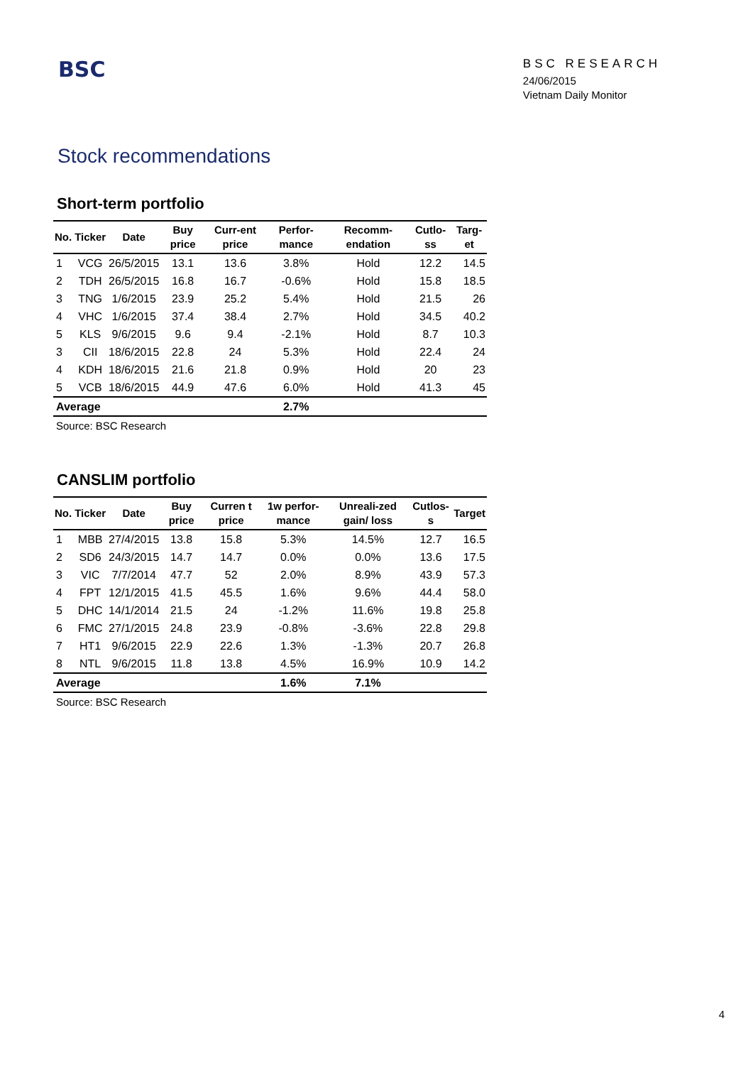BSC
BSC RESEARCH
24/06/2015
Vietnam Daily Monitor
Stock recommendations
Short-term portfolio
| No. | Ticker | Date | Buy price | Curr-ent price | Perfor-mance | Recomm-endation | Cutlo-ss | Targ-et |
| --- | --- | --- | --- | --- | --- | --- | --- | --- |
| 1 | VCG | 26/5/2015 | 13.1 | 13.6 | 3.8% | Hold | 12.2 | 14.5 |
| 2 | TDH | 26/5/2015 | 16.8 | 16.7 | -0.6% | Hold | 15.8 | 18.5 |
| 3 | TNG | 1/6/2015 | 23.9 | 25.2 | 5.4% | Hold | 21.5 | 26 |
| 4 | VHC | 1/6/2015 | 37.4 | 38.4 | 2.7% | Hold | 34.5 | 40.2 |
| 5 | KLS | 9/6/2015 | 9.6 | 9.4 | -2.1% | Hold | 8.7 | 10.3 |
| 3 | CII | 18/6/2015 | 22.8 | 24 | 5.3% | Hold | 22.4 | 24 |
| 4 | KDH | 18/6/2015 | 21.6 | 21.8 | 0.9% | Hold | 20 | 23 |
| 5 | VCB | 18/6/2015 | 44.9 | 47.6 | 6.0% | Hold | 41.3 | 45 |
| Average | | | | | 2.7% | | | |
Source: BSC Research
CANSLIM portfolio
| No. | Ticker | Date | Buy price | Curren t price | 1w perfor-mance | Unreali-zed gain/ loss | Cutlos-s | Target |
| --- | --- | --- | --- | --- | --- | --- | --- | --- |
| 1 | MBB | 27/4/2015 | 13.8 | 15.8 | 5.3% | 14.5% | 12.7 | 16.5 |
| 2 | SD6 | 24/3/2015 | 14.7 | 14.7 | 0.0% | 0.0% | 13.6 | 17.5 |
| 3 | VIC | 7/7/2014 | 47.7 | 52 | 2.0% | 8.9% | 43.9 | 57.3 |
| 4 | FPT | 12/1/2015 | 41.5 | 45.5 | 1.6% | 9.6% | 44.4 | 58.0 |
| 5 | DHC | 14/1/2014 | 21.5 | 24 | -1.2% | 11.6% | 19.8 | 25.8 |
| 6 | FMC | 27/1/2015 | 24.8 | 23.9 | -0.8% | -3.6% | 22.8 | 29.8 |
| 7 | HT1 | 9/6/2015 | 22.9 | 22.6 | 1.3% | -1.3% | 20.7 | 26.8 |
| 8 | NTL | 9/6/2015 | 11.8 | 13.8 | 4.5% | 16.9% | 10.9 | 14.2 |
| Average | | | | | 1.6% | 7.1% | | |
Source: BSC Research
4